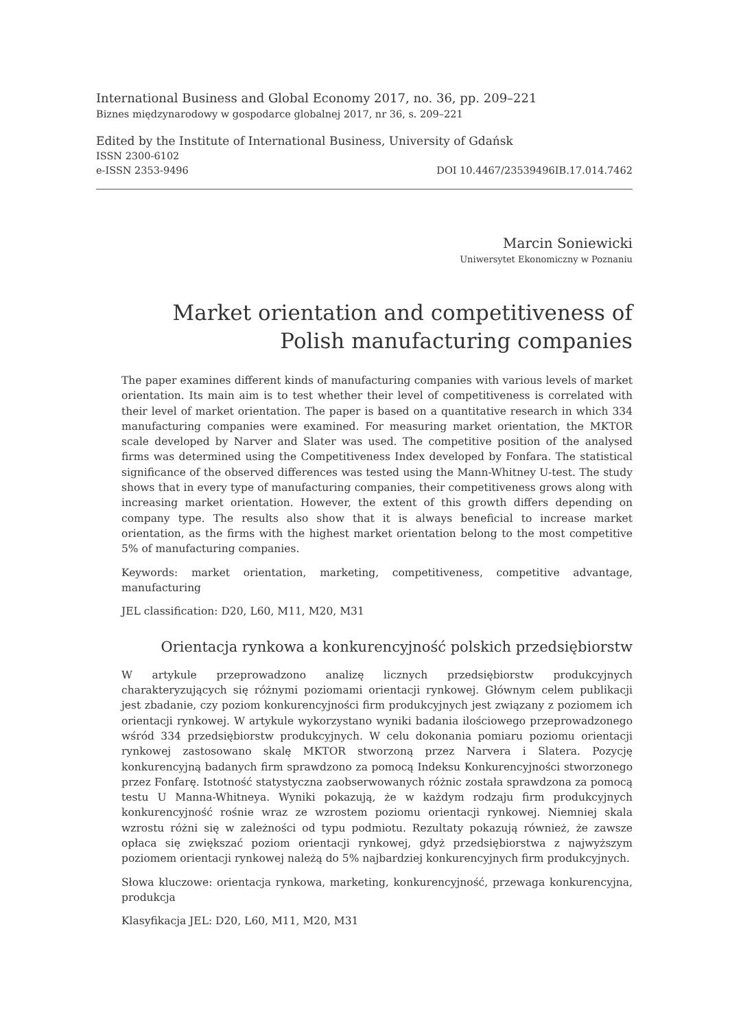International Business and Global Economy 2017, no. 36, pp. 209–221
Biznes międzynarodowy w gospodarce globalnej 2017, nr 36, s. 209–221
Edited by the Institute of International Business, University of Gdańsk
ISSN 2300-6102
e-ISSN 2353-9496 DOI 10.4467/23539496IB.17.014.7462
Marcin Soniewicki
Uniwersytet Ekonomiczny w Poznaniu
Market orientation and competitiveness of Polish manufacturing companies
The paper examines different kinds of manufacturing companies with various levels of market orientation. Its main aim is to test whether their level of competitiveness is correlated with their level of market orientation. The paper is based on a quantitative research in which 334 manufacturing companies were examined. For measuring market orientation, the MKTOR scale developed by Narver and Slater was used. The competitive position of the analysed firms was determined using the Competitiveness Index developed by Fonfara. The statistical significance of the observed differences was tested using the Mann-Whitney U-test. The study shows that in every type of manufacturing companies, their competitiveness grows along with increasing market orientation. However, the extent of this growth differs depending on company type. The results also show that it is always beneficial to increase market orientation, as the firms with the highest market orientation belong to the most competitive 5% of manufacturing companies.
Keywords: market orientation, marketing, competitiveness, competitive advantage, manufacturing
JEL classification: D20, L60, M11, M20, M31
Orientacja rynkowa a konkurencyjność polskich przedsiębiorstw
W artykule przeprowadzono analizę licznych przedsiębiorstw produkcyjnych charakteryzujących się różnymi poziomami orientacji rynkowej. Głównym celem publikacji jest zbadanie, czy poziom konkurencyjności firm produkcyjnych jest związany z poziomem ich orientacji rynkowej. W artykule wykorzystano wyniki badania ilościowego przeprowadzonego wśród 334 przedsiębiorstw produkcyjnych. W celu dokonania pomiaru poziomu orientacji rynkowej zastosowano skalę MKTOR stworzoną przez Narvera i Slatera. Pozycję konkurencyjną badanych firm sprawdzono za pomocą Indeksu Konkurencyjności stworzonego przez Fonfarę. Istotność statystyczna zaobserwowanych różnic została sprawdzona za pomocą testu U Manna-Whitneya. Wyniki pokazują, że w każdym rodzaju firm produkcyjnych konkurencyjność rośnie wraz ze wzrostem poziomu orientacji rynkowej. Niemniej skala wzrostu różni się w zależności od typu podmiotu. Rezultaty pokazują również, że zawsze opłaca się zwiększać poziom orientacji rynkowej, gdyż przedsiębiorstwa z najwyższym poziomem orientacji rynkowej należą do 5% najbardziej konkurencyjnych firm produkcyjnych.
Słowa kluczowe: orientacja rynkowa, marketing, konkurencyjność, przewaga konkurencyjna, produkcja
Klasyfikacja JEL: D20, L60, M11, M20, M31